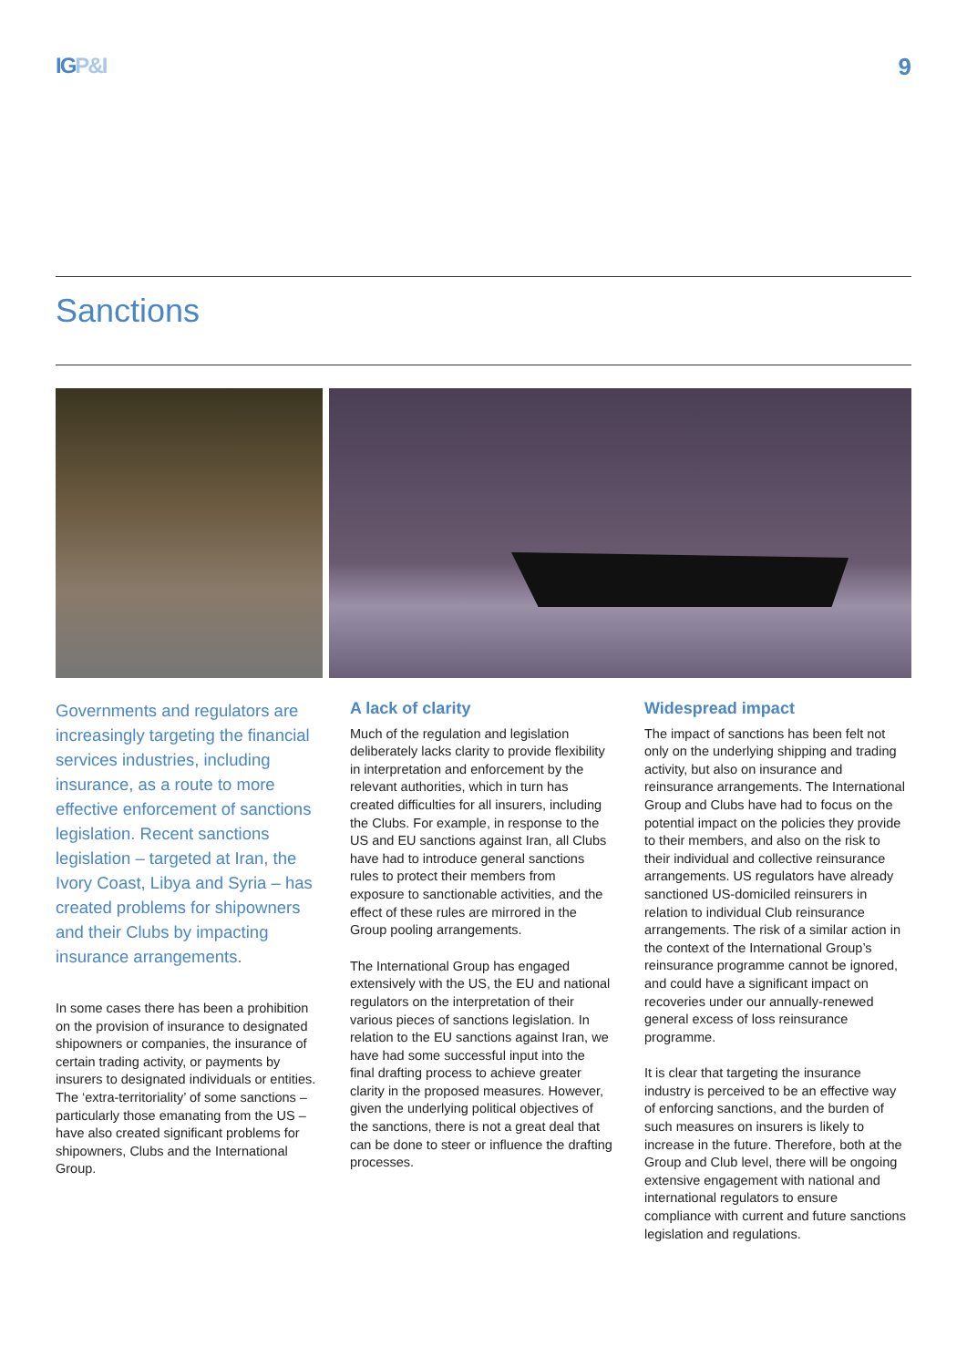IGP&I 9
Sanctions
Governments and regulators are increasingly targeting the financial services industries, including insurance, as a route to more effective enforcement of sanctions legislation. Recent sanctions legislation – targeted at Iran, the Ivory Coast, Libya and Syria – has created problems for shipowners and their Clubs by impacting insurance arrangements.
In some cases there has been a prohibition on the provision of insurance to designated shipowners or companies, the insurance of certain trading activity, or payments by insurers to designated individuals or entities. The ‘extra-territoriality’ of some sanctions – particularly those emanating from the US – have also created significant problems for shipowners, Clubs and the International Group.
A lack of clarity
Much of the regulation and legislation deliberately lacks clarity to provide flexibility in interpretation and enforcement by the relevant authorities, which in turn has created difficulties for all insurers, including the Clubs. For example, in response to the US and EU sanctions against Iran, all Clubs have had to introduce general sanctions rules to protect their members from exposure to sanctionable activities, and the effect of these rules are mirrored in the Group pooling arrangements.
The International Group has engaged extensively with the US, the EU and national regulators on the interpretation of their various pieces of sanctions legislation. In relation to the EU sanctions against Iran, we have had some successful input into the final drafting process to achieve greater clarity in the proposed measures. However, given the underlying political objectives of the sanctions, there is not a great deal that can be done to steer or influence the drafting processes.
Widespread impact
The impact of sanctions has been felt not only on the underlying shipping and trading activity, but also on insurance and reinsurance arrangements. The International Group and Clubs have had to focus on the potential impact on the policies they provide to their members, and also on the risk to their individual and collective reinsurance arrangements. US regulators have already sanctioned US-domiciled reinsurers in relation to individual Club reinsurance arrangements. The risk of a similar action in the context of the International Group’s reinsurance programme cannot be ignored, and could have a significant impact on recoveries under our annually-renewed general excess of loss reinsurance programme.
It is clear that targeting the insurance industry is perceived to be an effective way of enforcing sanctions, and the burden of such measures on insurers is likely to increase in the future. Therefore, both at the Group and Club level, there will be ongoing extensive engagement with national and international regulators to ensure compliance with current and future sanctions legislation and regulations.